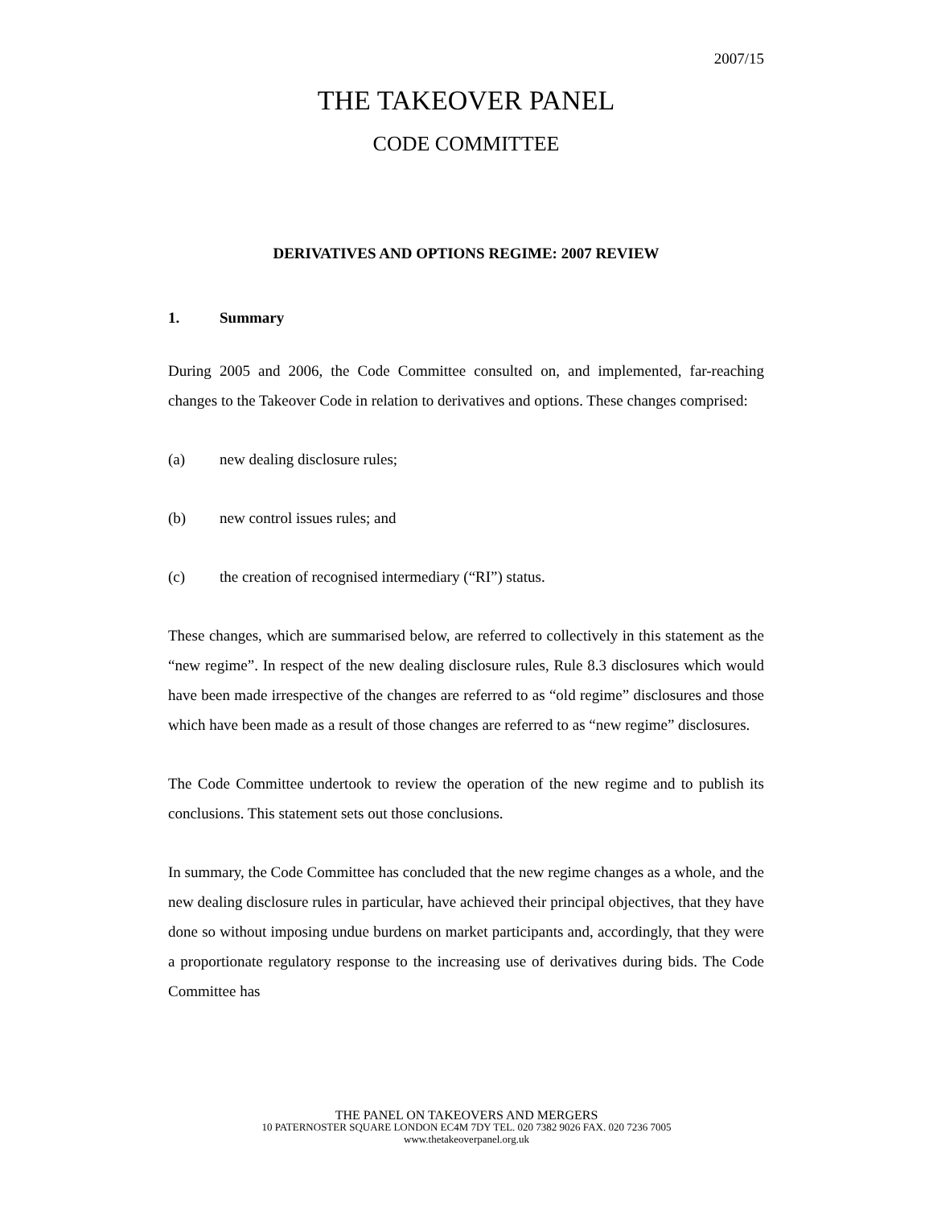2007/15
THE TAKEOVER PANEL
CODE COMMITTEE
DERIVATIVES AND OPTIONS REGIME: 2007 REVIEW
1. Summary
During 2005 and 2006, the Code Committee consulted on, and implemented, far-reaching changes to the Takeover Code in relation to derivatives and options. These changes comprised:
(a) new dealing disclosure rules;
(b) new control issues rules; and
(c) the creation of recognised intermediary (“RI”) status.
These changes, which are summarised below, are referred to collectively in this statement as the “new regime”. In respect of the new dealing disclosure rules, Rule 8.3 disclosures which would have been made irrespective of the changes are referred to as “old regime” disclosures and those which have been made as a result of those changes are referred to as “new regime” disclosures.
The Code Committee undertook to review the operation of the new regime and to publish its conclusions. This statement sets out those conclusions.
In summary, the Code Committee has concluded that the new regime changes as a whole, and the new dealing disclosure rules in particular, have achieved their principal objectives, that they have done so without imposing undue burdens on market participants and, accordingly, that they were a proportionate regulatory response to the increasing use of derivatives during bids. The Code Committee has
THE PANEL ON TAKEOVERS AND MERGERS
10 PATERNOSTER SQUARE LONDON EC4M 7DY TEL. 020 7382 9026 FAX. 020 7236 7005
www.thetakeoverpanel.org.uk